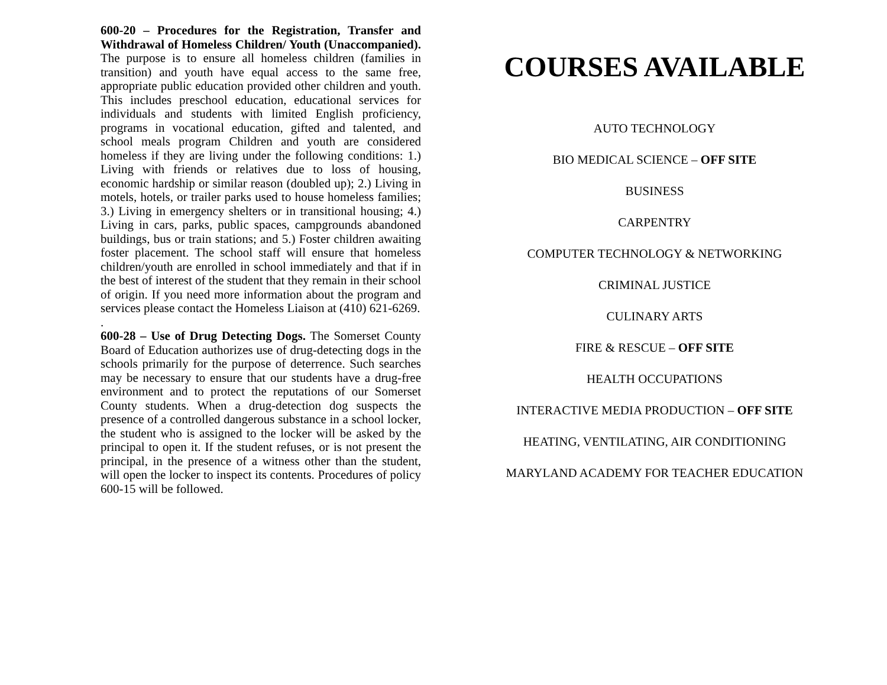600-20 – Procedures for the Registration, Transfer and Withdrawal of Homeless Children/ Youth (Unaccompanied). The purpose is to ensure all homeless children (families in transition) and youth have equal access to the same free, appropriate public education provided other children and youth. This includes preschool education, educational services for individuals and students with limited English proficiency, programs in vocational education, gifted and talented, and school meals program Children and youth are considered homeless if they are living under the following conditions: 1.) Living with friends or relatives due to loss of housing, economic hardship or similar reason (doubled up); 2.) Living in motels, hotels, or trailer parks used to house homeless families; 3.) Living in emergency shelters or in transitional housing; 4.) Living in cars, parks, public spaces, campgrounds abandoned buildings, bus or train stations; and 5.) Foster children awaiting foster placement. The school staff will ensure that homeless children/youth are enrolled in school immediately and that if in the best of interest of the student that they remain in their school of origin. If you need more information about the program and services please contact the Homeless Liaison at (410) 621-6269.
.
600-28 – Use of Drug Detecting Dogs. The Somerset County Board of Education authorizes use of drug-detecting dogs in the schools primarily for the purpose of deterrence. Such searches may be necessary to ensure that our students have a drug-free environment and to protect the reputations of our Somerset County students. When a drug-detection dog suspects the presence of a controlled dangerous substance in a school locker, the student who is assigned to the locker will be asked by the principal to open it. If the student refuses, or is not present the principal, in the presence of a witness other than the student, will open the locker to inspect its contents. Procedures of policy 600-15 will be followed.
COURSES AVAILABLE
AUTO TECHNOLOGY
BIO MEDICAL SCIENCE – OFF SITE
BUSINESS
CARPENTRY
COMPUTER TECHNOLOGY & NETWORKING
CRIMINAL JUSTICE
CULINARY ARTS
FIRE & RESCUE – OFF SITE
HEALTH OCCUPATIONS
INTERACTIVE MEDIA PRODUCTION – OFF SITE
HEATING, VENTILATING, AIR CONDITIONING
MARYLAND ACADEMY FOR TEACHER EDUCATION